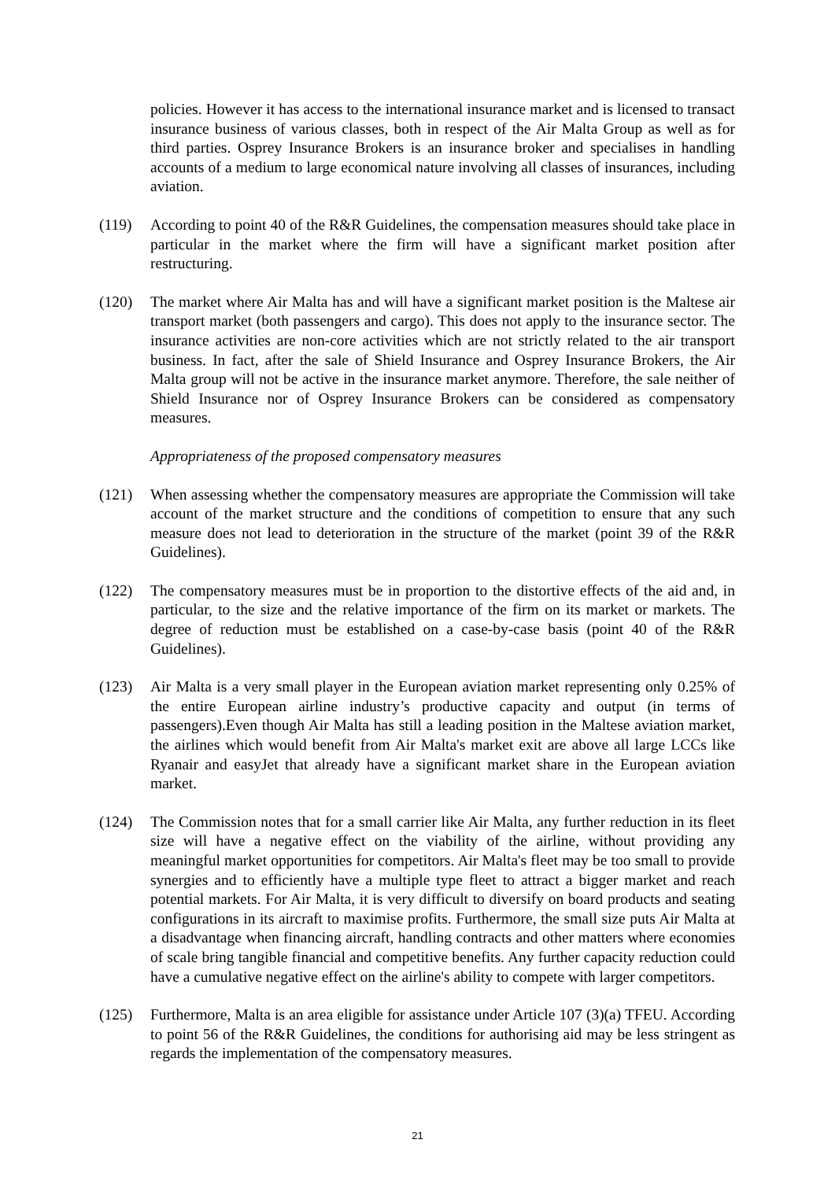policies. However it has access to the international insurance market and is licensed to transact insurance business of various classes, both in respect of the Air Malta Group as well as for third parties. Osprey Insurance Brokers is an insurance broker and specialises in handling accounts of a medium to large economical nature involving all classes of insurances, including aviation.
(119) According to point 40 of the R&R Guidelines, the compensation measures should take place in particular in the market where the firm will have a significant market position after restructuring.
(120) The market where Air Malta has and will have a significant market position is the Maltese air transport market (both passengers and cargo). This does not apply to the insurance sector. The insurance activities are non-core activities which are not strictly related to the air transport business. In fact, after the sale of Shield Insurance and Osprey Insurance Brokers, the Air Malta group will not be active in the insurance market anymore. Therefore, the sale neither of Shield Insurance nor of Osprey Insurance Brokers can be considered as compensatory measures.
Appropriateness of the proposed compensatory measures
(121) When assessing whether the compensatory measures are appropriate the Commission will take account of the market structure and the conditions of competition to ensure that any such measure does not lead to deterioration in the structure of the market (point 39 of the R&R Guidelines).
(122) The compensatory measures must be in proportion to the distortive effects of the aid and, in particular, to the size and the relative importance of the firm on its market or markets. The degree of reduction must be established on a case-by-case basis (point 40 of the R&R Guidelines).
(123) Air Malta is a very small player in the European aviation market representing only 0.25% of the entire European airline industry’s productive capacity and output (in terms of passengers).Even though Air Malta has still a leading position in the Maltese aviation market, the airlines which would benefit from Air Malta's market exit are above all large LCCs like Ryanair and easyJet that already have a significant market share in the European aviation market.
(124) The Commission notes that for a small carrier like Air Malta, any further reduction in its fleet size will have a negative effect on the viability of the airline, without providing any meaningful market opportunities for competitors. Air Malta's fleet may be too small to provide synergies and to efficiently have a multiple type fleet to attract a bigger market and reach potential markets. For Air Malta, it is very difficult to diversify on board products and seating configurations in its aircraft to maximise profits. Furthermore, the small size puts Air Malta at a disadvantage when financing aircraft, handling contracts and other matters where economies of scale bring tangible financial and competitive benefits. Any further capacity reduction could have a cumulative negative effect on the airline's ability to compete with larger competitors.
(125) Furthermore, Malta is an area eligible for assistance under Article 107 (3)(a) TFEU. According to point 56 of the R&R Guidelines, the conditions for authorising aid may be less stringent as regards the implementation of the compensatory measures.
21